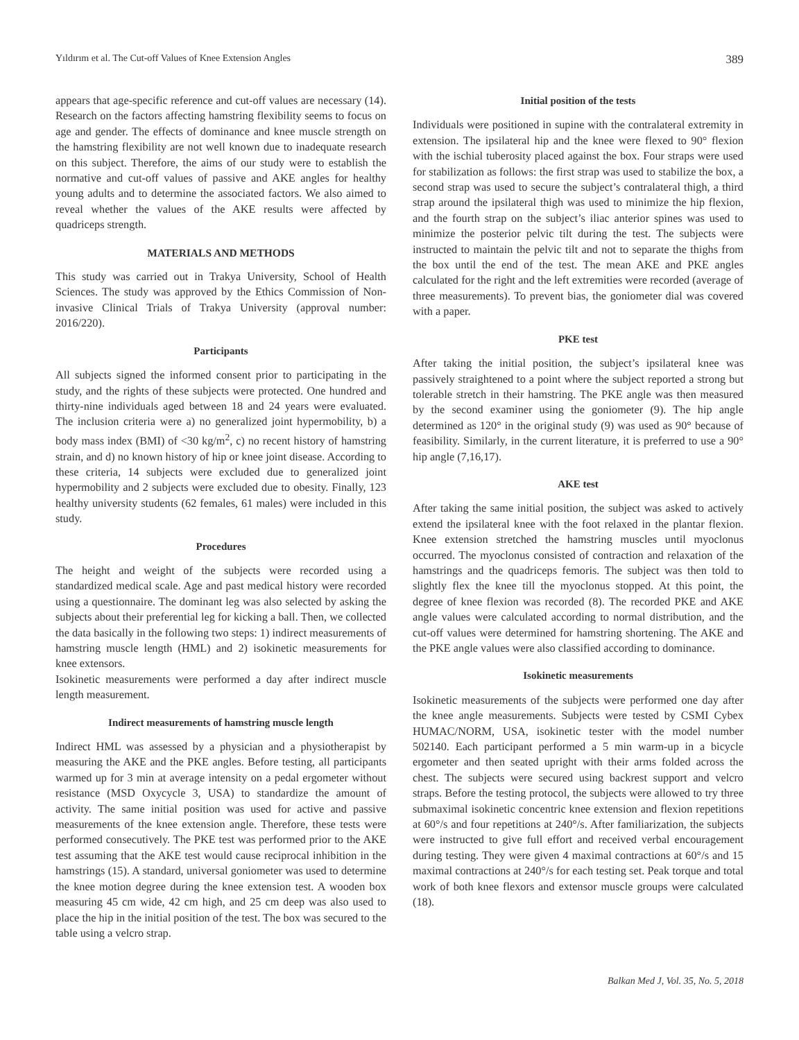Yıldırım et al. The Cut-off Values of Knee Extension Angles 389
appears that age-specific reference and cut-off values are necessary (14). Research on the factors affecting hamstring flexibility seems to focus on age and gender. The effects of dominance and knee muscle strength on the hamstring flexibility are not well known due to inadequate research on this subject. Therefore, the aims of our study were to establish the normative and cut-off values of passive and AKE angles for healthy young adults and to determine the associated factors. We also aimed to reveal whether the values of the AKE results were affected by quadriceps strength.
MATERIALS AND METHODS
This study was carried out in Trakya University, School of Health Sciences. The study was approved by the Ethics Commission of Non-invasive Clinical Trials of Trakya University (approval number: 2016/220).
Participants
All subjects signed the informed consent prior to participating in the study, and the rights of these subjects were protected. One hundred and thirty-nine individuals aged between 18 and 24 years were evaluated. The inclusion criteria were a) no generalized joint hypermobility, b) a body mass index (BMI) of <30 kg/m<sup>2</sup>, c) no recent history of hamstring strain, and d) no known history of hip or knee joint disease. According to these criteria, 14 subjects were excluded due to generalized joint hypermobility and 2 subjects were excluded due to obesity. Finally, 123 healthy university students (62 females, 61 males) were included in this study.
Procedures
The height and weight of the subjects were recorded using a standardized medical scale. Age and past medical history were recorded using a questionnaire. The dominant leg was also selected by asking the subjects about their preferential leg for kicking a ball. Then, we collected the data basically in the following two steps: 1) indirect measurements of hamstring muscle length (HML) and 2) isokinetic measurements for knee extensors.
Isokinetic measurements were performed a day after indirect muscle length measurement.
Indirect measurements of hamstring muscle length
Indirect HML was assessed by a physician and a physiotherapist by measuring the AKE and the PKE angles. Before testing, all participants warmed up for 3 min at average intensity on a pedal ergometer without resistance (MSD Oxycycle 3, USA) to standardize the amount of activity. The same initial position was used for active and passive measurements of the knee extension angle. Therefore, these tests were performed consecutively. The PKE test was performed prior to the AKE test assuming that the AKE test would cause reciprocal inhibition in the hamstrings (15). A standard, universal goniometer was used to determine the knee motion degree during the knee extension test. A wooden box measuring 45 cm wide, 42 cm high, and 25 cm deep was also used to place the hip in the initial position of the test. The box was secured to the table using a velcro strap.
Initial position of the tests
Individuals were positioned in supine with the contralateral extremity in extension. The ipsilateral hip and the knee were flexed to 90° flexion with the ischial tuberosity placed against the box. Four straps were used for stabilization as follows: the first strap was used to stabilize the box, a second strap was used to secure the subject’s contralateral thigh, a third strap around the ipsilateral thigh was used to minimize the hip flexion, and the fourth strap on the subject’s iliac anterior spines was used to minimize the posterior pelvic tilt during the test. The subjects were instructed to maintain the pelvic tilt and not to separate the thighs from the box until the end of the test. The mean AKE and PKE angles calculated for the right and the left extremities were recorded (average of three measurements). To prevent bias, the goniometer dial was covered with a paper.
PKE test
After taking the initial position, the subject’s ipsilateral knee was passively straightened to a point where the subject reported a strong but tolerable stretch in their hamstring. The PKE angle was then measured by the second examiner using the goniometer (9). The hip angle determined as 120° in the original study (9) was used as 90° because of feasibility. Similarly, in the current literature, it is preferred to use a 90° hip angle (7,16,17).
AKE test
After taking the same initial position, the subject was asked to actively extend the ipsilateral knee with the foot relaxed in the plantar flexion. Knee extension stretched the hamstring muscles until myoclonus occurred. The myoclonus consisted of contraction and relaxation of the hamstrings and the quadriceps femoris. The subject was then told to slightly flex the knee till the myoclonus stopped. At this point, the degree of knee flexion was recorded (8). The recorded PKE and AKE angle values were calculated according to normal distribution, and the cut-off values were determined for hamstring shortening. The AKE and the PKE angle values were also classified according to dominance.
Isokinetic measurements
Isokinetic measurements of the subjects were performed one day after the knee angle measurements. Subjects were tested by CSMI Cybex HUMAC/NORM, USA, isokinetic tester with the model number 502140. Each participant performed a 5 min warm-up in a bicycle ergometer and then seated upright with their arms folded across the chest. The subjects were secured using backrest support and velcro straps. Before the testing protocol, the subjects were allowed to try three submaximal isokinetic concentric knee extension and flexion repetitions at 60°/s and four repetitions at 240°/s. After familiarization, the subjects were instructed to give full effort and received verbal encouragement during testing. They were given 4 maximal contractions at 60°/s and 15 maximal contractions at 240°/s for each testing set. Peak torque and total work of both knee flexors and extensor muscle groups were calculated (18).
Balkan Med J, Vol. 35, No. 5, 2018